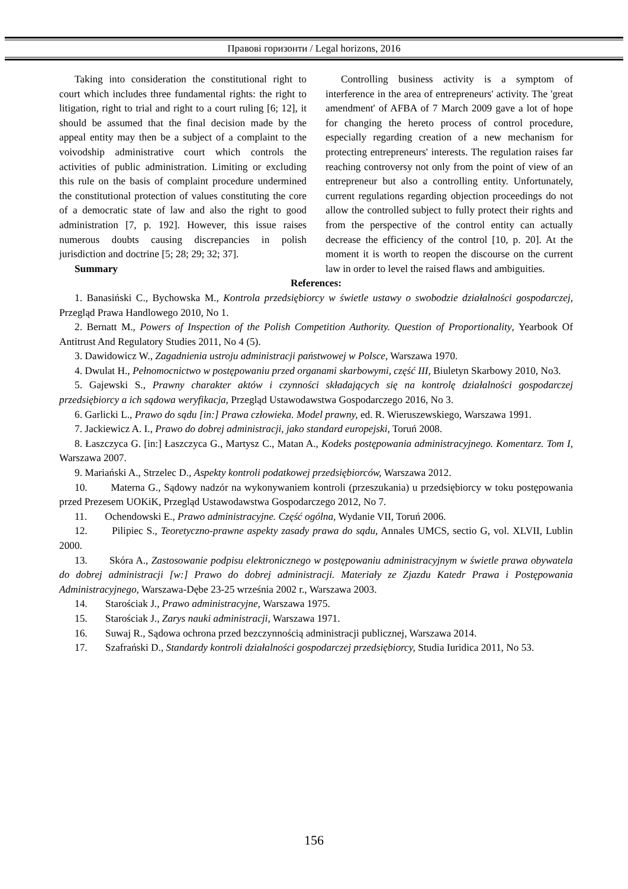Правові горизонти / Legal horizons, 2016
Taking into consideration the constitutional right to court which includes three fundamental rights: the right to litigation, right to trial and right to a court ruling [6; 12], it should be assumed that the final decision made by the appeal entity may then be a subject of a complaint to the voivodship administrative court which controls the activities of public administration. Limiting or excluding this rule on the basis of complaint procedure undermined the constitutional protection of values constituting the core of a democratic state of law and also the right to good administration [7, p. 192]. However, this issue raises numerous doubts causing discrepancies in polish jurisdiction and doctrine [5; 28; 29; 32; 37].
Summary
Controlling business activity is a symptom of interference in the area of entrepreneurs' activity. The 'great amendment' of AFBA of 7 March 2009 gave a lot of hope for changing the hereto process of control procedure, especially regarding creation of a new mechanism for protecting entrepreneurs' interests. The regulation raises far reaching controversy not only from the point of view of an entrepreneur but also a controlling entity. Unfortunately, current regulations regarding objection proceedings do not allow the controlled subject to fully protect their rights and from the perspective of the control entity can actually decrease the efficiency of the control [10, p. 20]. At the moment it is worth to reopen the discourse on the current law in order to level the raised flaws and ambiguities.
References:
1. Banasiński C., Bychowska M., Kontrola przedsiębiorcy w świetle ustawy o swobodzie działalności gospodarczej, Przegląd Prawa Handlowego 2010, No 1.
2. Bernatt M., Powers of Inspection of the Polish Competition Authority. Question of Proportionality, Yearbook Of Antitrust And Regulatory Studies 2011, No 4 (5).
3. Dawidowicz W., Zagadnienia ustroju administracji państwowej w Polsce, Warszawa 1970.
4. Dwulat H., Pełnomocnictwo w postępowaniu przed organami skarbowymi, część III, Biuletyn Skarbowy 2010, No3.
5. Gajewski S., Prawny charakter aktów i czynności składających się na kontrolę działalności gospodarczej przedsiębiorcy a ich sądowa weryfikacja, Przegląd Ustawodawstwa Gospodarczego 2016, No 3.
6. Garlicki L., Prawo do sądu [in:] Prawa człowieka. Model prawny, ed. R. Wieruszewskiego, Warszawa 1991.
7. Jackiewicz A. I., Prawo do dobrej administracji, jako standard europejski, Toruń 2008.
8. Łaszczyca G. [in:] Łaszczyca G., Martysz C., Matan A., Kodeks postępowania administracyjnego. Komentarz. Tom I, Warszawa 2007.
9. Mariański A., Strzelec D., Aspekty kontroli podatkowej przedsiębiorców, Warszawa 2012.
10. Materna G., Sądowy nadzór na wykonywaniem kontroli (przeszukania) u przedsiębiorcy w toku postępowania przed Prezesem UOKiK, Przegląd Ustawodawstwa Gospodarczego 2012, No 7.
11. Ochendowski E., Prawo administracyjne. Część ogólna, Wydanie VII, Toruń 2006.
12. Pilipiec S., Teoretyczno-prawne aspekty zasady prawa do sądu, Annales UMCS, sectio G, vol. XLVII, Lublin 2000.
13. Skóra A., Zastosowanie podpisu elektronicznego w postępowaniu administracyjnym w świetle prawa obywatela do dobrej administracji [w:] Prawo do dobrej administracji. Materiały ze Zjazdu Katedr Prawa i Postępowania Administracyjnego, Warszawa-Dębe 23-25 września 2002 r., Warszawa 2003.
14. Starościak J., Prawo administracyjne, Warszawa 1975.
15. Starościak J., Zarys nauki administracji, Warszawa 1971.
16. Suwaj R., Sądowa ochrona przed bezczynnością administracji publicznej, Warszawa 2014.
17. Szafrański D., Standardy kontroli działalności gospodarczej przedsiębiorcy, Studia Iuridica 2011, No 53.
156